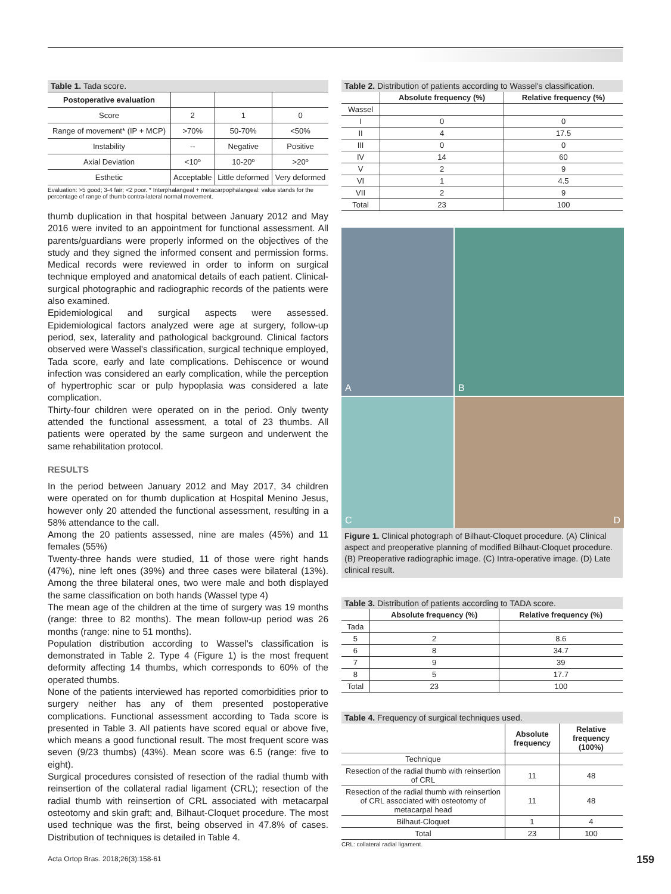Table 1. Tada score.
| Postoperative evaluation | | | |
| Score | 2 | 1 | 0 |
| Range of movement* (IP + MCP) | >70% | 50-70% | <50% |
| Instability | -- | Negative | Positive |
| Axial Deviation | <10º | 10-20º | >20º |
| Esthetic | Acceptable | Little deformed | Very deformed |
Evaluation: >5 good; 3-4 fair; <2 poor. * Interphalangeal + metacarpophalangeal: value stands for the percentage of range of thumb contra-lateral normal movement.
thumb duplication in that hospital between January 2012 and May 2016 were invited to an appointment for functional assessment. All parents/guardians were properly informed on the objectives of the study and they signed the informed consent and permission forms. Medical records were reviewed in order to inform on surgical technique employed and anatomical details of each patient. Clinical-surgical photographic and radiographic records of the patients were also examined.
Epidemiological and surgical aspects were assessed. Epidemiological factors analyzed were age at surgery, follow-up period, sex, laterality and pathological background. Clinical factors observed were Wassel's classification, surgical technique employed, Tada score, early and late complications. Dehiscence or wound infection was considered an early complication, while the perception of hypertrophic scar or pulp hypoplasia was considered a late complication.
Thirty-four children were operated on in the period. Only twenty attended the functional assessment, a total of 23 thumbs. All patients were operated by the same surgeon and underwent the same rehabilitation protocol.
RESULTS
In the period between January 2012 and May 2017, 34 children were operated on for thumb duplication at Hospital Menino Jesus, however only 20 attended the functional assessment, resulting in a 58% attendance to the call.
Among the 20 patients assessed, nine are males (45%) and 11 females (55%)
Twenty-three hands were studied, 11 of those were right hands (47%), nine left ones (39%) and three cases were bilateral (13%). Among the three bilateral ones, two were male and both displayed the same classification on both hands (Wassel type 4)
The mean age of the children at the time of surgery was 19 months (range: three to 82 months). The mean follow-up period was 26 months (range: nine to 51 months).
Population distribution according to Wassel's classification is demonstrated in Table 2. Type 4 (Figure 1) is the most frequent deformity affecting 14 thumbs, which corresponds to 60% of the operated thumbs.
None of the patients interviewed has reported comorbidities prior to surgery neither has any of them presented postoperative complications. Functional assessment according to Tada score is presented in Table 3. All patients have scored equal or above five, which means a good functional result. The most frequent score was seven (9/23 thumbs) (43%). Mean score was 6.5 (range: five to eight).
Surgical procedures consisted of resection of the radial thumb with reinsertion of the collateral radial ligament (CRL); resection of the radial thumb with reinsertion of CRL associated with metacarpal osteotomy and skin graft; and, Bilhaut-Cloquet procedure. The most used technique was the first, being observed in 47.8% of cases. Distribution of techniques is detailed in Table 4.
Table 2. Distribution of patients according to Wassel's classification.
| | Absolute frequency (%) | Relative frequency (%) |
| --- | --- | --- |
| Wassel | | |
| I | 0 | 0 |
| II | 4 | 17.5 |
| III | 0 | 0 |
| IV | 14 | 60 |
| V | 2 | 9 |
| VI | 1 | 4.5 |
| VII | 2 | 9 |
| Total | 23 | 100 |
A
B
C
D
Figure 1. Clinical photograph of Bilhaut-Cloquet procedure. (A) Clinical aspect and preoperative planning of modified Bilhaut-Cloquet procedure. (B) Preoperative radiographic image. (C) Intra-operative image. (D) Late clinical result.
Table 3. Distribution of patients according to TADA score.
| | Absolute frequency (%) | Relative frequency (%) |
| --- | --- | --- |
| Tada | | |
| 5 | 2 | 8.6 |
| 6 | 8 | 34.7 |
| 7 | 9 | 39 |
| 8 | 5 | 17.7 |
| Total | 23 | 100 |
Table 4. Frequency of surgical techniques used.
| | Absolute frequency | Relative frequency (100%) |
| --- | --- | --- |
| Technique | | |
| Resection of the radial thumb with reinsertion of CRL | 11 | 48 |
| Resection of the radial thumb with reinsertion of CRL associated with osteotomy of metacarpal head | 11 | 48 |
| Bilhaut-Cloquet | 1 | 4 |
| Total | 23 | 100 |
CRL: collateral radial ligament.
Acta Ortop Bras. 2018;26(3):158-61
159